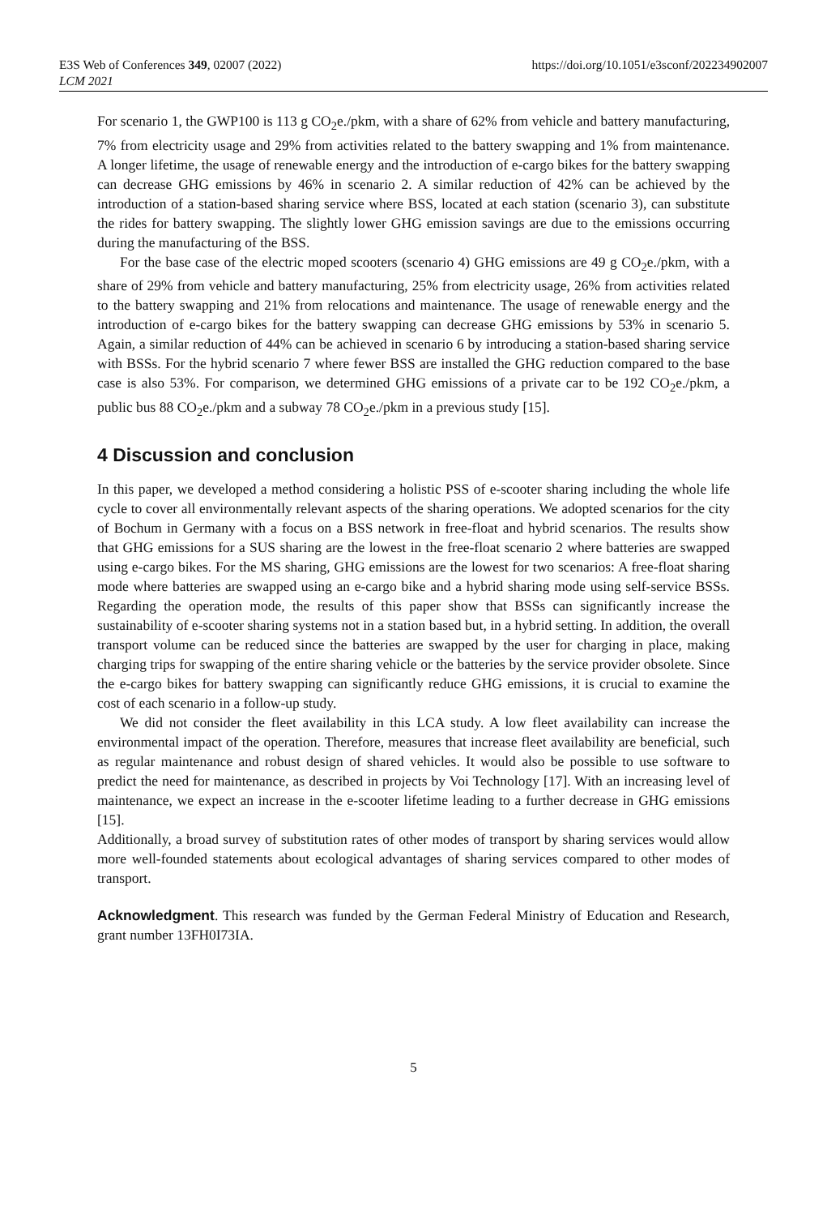E3S Web of Conferences 349, 02007 (2022)
LCM 2021
https://doi.org/10.1051/e3sconf/202234902007
For scenario 1, the GWP100 is 113 g CO<sub>2</sub>e./pkm, with a share of 62% from vehicle and battery manufacturing, 7% from electricity usage and 29% from activities related to the battery swapping and 1% from maintenance. A longer lifetime, the usage of renewable energy and the introduction of e-cargo bikes for the battery swapping can decrease GHG emissions by 46% in scenario 2. A similar reduction of 42% can be achieved by the introduction of a station-based sharing service where BSS, located at each station (scenario 3), can substitute the rides for battery swapping. The slightly lower GHG emission savings are due to the emissions occurring during the manufacturing of the BSS.
For the base case of the electric moped scooters (scenario 4) GHG emissions are 49 g CO<sub>2</sub>e./pkm, with a share of 29% from vehicle and battery manufacturing, 25% from electricity usage, 26% from activities related to the battery swapping and 21% from relocations and maintenance. The usage of renewable energy and the introduction of e-cargo bikes for the battery swapping can decrease GHG emissions by 53% in scenario 5. Again, a similar reduction of 44% can be achieved in scenario 6 by introducing a station-based sharing service with BSSs. For the hybrid scenario 7 where fewer BSS are installed the GHG reduction compared to the base case is also 53%. For comparison, we determined GHG emissions of a private car to be 192 CO<sub>2</sub>e./pkm, a public bus 88 CO<sub>2</sub>e./pkm and a subway 78 CO<sub>2</sub>e./pkm in a previous study [15].
4 Discussion and conclusion
In this paper, we developed a method considering a holistic PSS of e-scooter sharing including the whole life cycle to cover all environmentally relevant aspects of the sharing operations. We adopted scenarios for the city of Bochum in Germany with a focus on a BSS network in free-float and hybrid scenarios. The results show that GHG emissions for a SUS sharing are the lowest in the free-float scenario 2 where batteries are swapped using e-cargo bikes. For the MS sharing, GHG emissions are the lowest for two scenarios: A free-float sharing mode where batteries are swapped using an e-cargo bike and a hybrid sharing mode using self-service BSSs. Regarding the operation mode, the results of this paper show that BSSs can significantly increase the sustainability of e-scooter sharing systems not in a station based but, in a hybrid setting. In addition, the overall transport volume can be reduced since the batteries are swapped by the user for charging in place, making charging trips for swapping of the entire sharing vehicle or the batteries by the service provider obsolete. Since the e-cargo bikes for battery swapping can significantly reduce GHG emissions, it is crucial to examine the cost of each scenario in a follow-up study.
We did not consider the fleet availability in this LCA study. A low fleet availability can increase the environmental impact of the operation. Therefore, measures that increase fleet availability are beneficial, such as regular maintenance and robust design of shared vehicles. It would also be possible to use software to predict the need for maintenance, as described in projects by Voi Technology [17]. With an increasing level of maintenance, we expect an increase in the e-scooter lifetime leading to a further decrease in GHG emissions [15].
Additionally, a broad survey of substitution rates of other modes of transport by sharing services would allow more well-founded statements about ecological advantages of sharing services compared to other modes of transport.
Acknowledgment. This research was funded by the German Federal Ministry of Education and Research, grant number 13FH0I73IA.
5